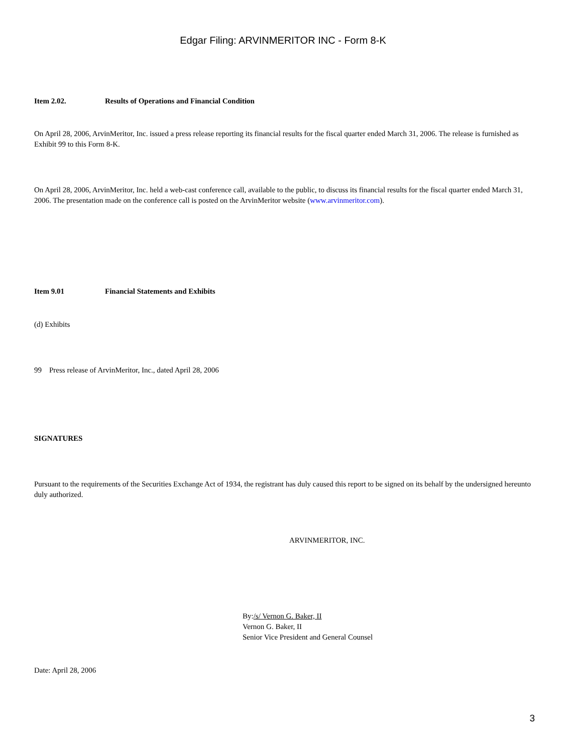Edgar Filing: ARVINMERITOR INC - Form 8-K
Item 2.02. Results of Operations and Financial Condition
On April 28, 2006, ArvinMeritor, Inc. issued a press release reporting its financial results for the fiscal quarter ended March 31, 2006. The release is furnished as Exhibit 99 to this Form 8-K.
On April 28, 2006, ArvinMeritor, Inc. held a web-cast conference call, available to the public, to discuss its financial results for the fiscal quarter ended March 31, 2006. The presentation made on the conference call is posted on the ArvinMeritor website (www.arvinmeritor.com).
Item 9.01 Financial Statements and Exhibits
(d) Exhibits
99 Press release of ArvinMeritor, Inc., dated April 28, 2006
SIGNATURES
Pursuant to the requirements of the Securities Exchange Act of 1934, the registrant has duly caused this report to be signed on its behalf by the undersigned hereunto duly authorized.
ARVINMERITOR, INC.
By:/s/ Vernon G. Baker, II
Vernon G. Baker, II
Senior Vice President and General Counsel
Date: April 28, 2006
3